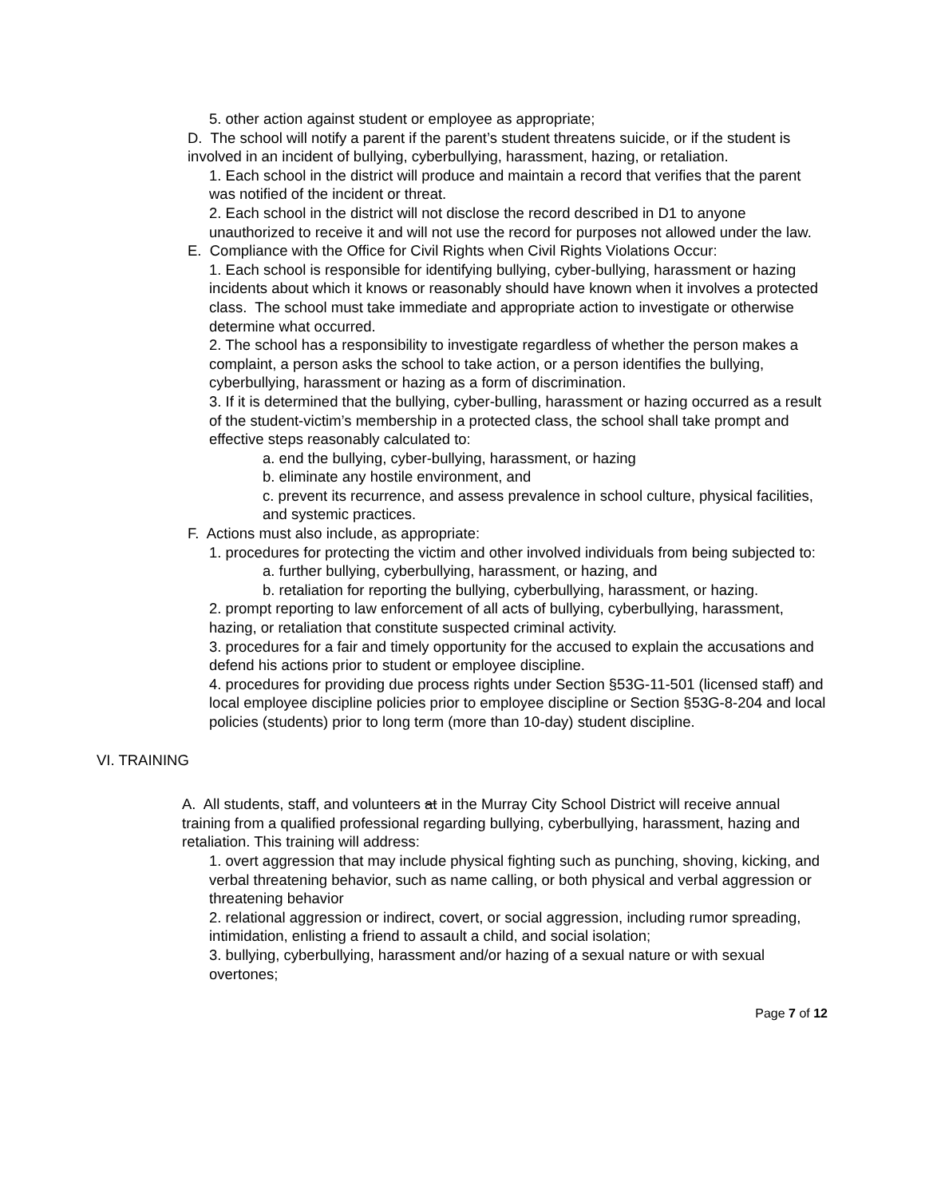5. other action against student or employee as appropriate;
D. The school will notify a parent if the parent’s student threatens suicide, or if the student is involved in an incident of bullying, cyberbullying, harassment, hazing, or retaliation.
1. Each school in the district will produce and maintain a record that verifies that the parent was notified of the incident or threat.
2. Each school in the district will not disclose the record described in D1 to anyone unauthorized to receive it and will not use the record for purposes not allowed under the law.
E. Compliance with the Office for Civil Rights when Civil Rights Violations Occur:
1. Each school is responsible for identifying bullying, cyber-bullying, harassment or hazing incidents about which it knows or reasonably should have known when it involves a protected class. The school must take immediate and appropriate action to investigate or otherwise determine what occurred.
2. The school has a responsibility to investigate regardless of whether the person makes a complaint, a person asks the school to take action, or a person identifies the bullying, cyberbullying, harassment or hazing as a form of discrimination.
3. If it is determined that the bullying, cyber-bulling, harassment or hazing occurred as a result of the student-victim’s membership in a protected class, the school shall take prompt and effective steps reasonably calculated to:
a. end the bullying, cyber-bullying, harassment, or hazing
b. eliminate any hostile environment, and
c. prevent its recurrence, and assess prevalence in school culture, physical facilities, and systemic practices.
F. Actions must also include, as appropriate:
1. procedures for protecting the victim and other involved individuals from being subjected to:
a. further bullying, cyberbullying, harassment, or hazing, and
b. retaliation for reporting the bullying, cyberbullying, harassment, or hazing.
2. prompt reporting to law enforcement of all acts of bullying, cyberbullying, harassment, hazing, or retaliation that constitute suspected criminal activity.
3. procedures for a fair and timely opportunity for the accused to explain the accusations and defend his actions prior to student or employee discipline.
4. procedures for providing due process rights under Section §53G-11-501 (licensed staff) and local employee discipline policies prior to employee discipline or Section §53G-8-204 and local policies (students) prior to long term (more than 10-day) student discipline.
VI. TRAINING
A. All students, staff, and volunteers at in the Murray City School District will receive annual training from a qualified professional regarding bullying, cyberbullying, harassment, hazing and retaliation. This training will address:
1. overt aggression that may include physical fighting such as punching, shoving, kicking, and verbal threatening behavior, such as name calling, or both physical and verbal aggression or threatening behavior
2. relational aggression or indirect, covert, or social aggression, including rumor spreading, intimidation, enlisting a friend to assault a child, and social isolation;
3. bullying, cyberbullying, harassment and/or hazing of a sexual nature or with sexual overtones;
Page 7 of 12